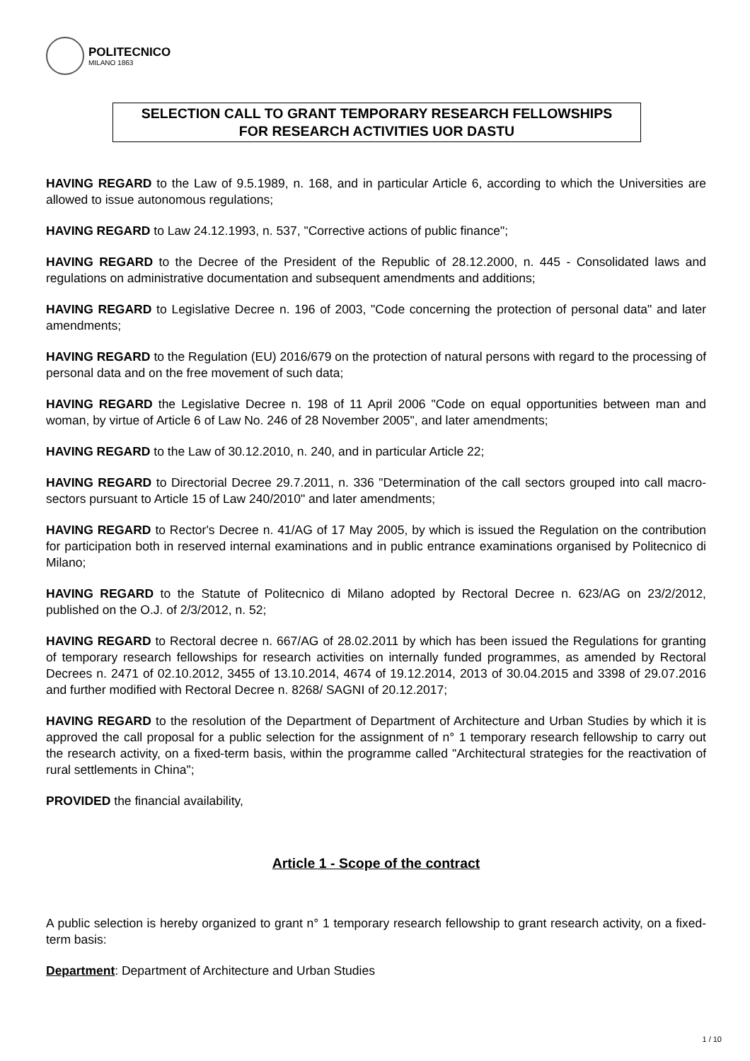POLITECNICO
MILANO 1863
SELECTION CALL TO GRANT TEMPORARY RESEARCH FELLOWSHIPS
FOR RESEARCH ACTIVITIES UOR DASTU
HAVING REGARD to the Law of 9.5.1989, n. 168, and in particular Article 6, according to which the Universities are allowed to issue autonomous regulations;
HAVING REGARD to Law 24.12.1993, n. 537, "Corrective actions of public finance";
HAVING REGARD to the Decree of the President of the Republic of 28.12.2000, n. 445 - Consolidated laws and regulations on administrative documentation and subsequent amendments and additions;
HAVING REGARD to Legislative Decree n. 196 of 2003, "Code concerning the protection of personal data" and later amendments;
HAVING REGARD to the Regulation (EU) 2016/679 on the protection of natural persons with regard to the processing of personal data and on the free movement of such data;
HAVING REGARD the Legislative Decree n. 198 of 11 April 2006 "Code on equal opportunities between man and woman, by virtue of Article 6 of Law No. 246 of 28 November 2005", and later amendments;
HAVING REGARD to the Law of 30.12.2010, n. 240, and in particular Article 22;
HAVING REGARD to Directorial Decree 29.7.2011, n. 336 "Determination of the call sectors grouped into call macro-sectors pursuant to Article 15 of Law 240/2010" and later amendments;
HAVING REGARD to Rector's Decree n. 41/AG of 17 May 2005, by which is issued the Regulation on the contribution for participation both in reserved internal examinations and in public entrance examinations organised by Politecnico di Milano;
HAVING REGARD to the Statute of Politecnico di Milano adopted by Rectoral Decree n. 623/AG on 23/2/2012, published on the O.J. of 2/3/2012, n. 52;
HAVING REGARD to Rectoral decree n. 667/AG of 28.02.2011 by which has been issued the Regulations for granting of temporary research fellowships for research activities on internally funded programmes, as amended by Rectoral Decrees n. 2471 of 02.10.2012, 3455 of 13.10.2014, 4674 of 19.12.2014, 2013 of 30.04.2015 and 3398 of 29.07.2016 and further modified with Rectoral Decree n. 8268/ SAGNI of 20.12.2017;
HAVING REGARD to the resolution of the Department of Department of Architecture and Urban Studies by which it is approved the call proposal for a public selection for the assignment of n° 1 temporary research fellowship to carry out the research activity, on a fixed-term basis, within the programme called "Architectural strategies for the reactivation of rural settlements in China";
PROVIDED the financial availability,
Article 1 - Scope of the contract
A public selection is hereby organized to grant n° 1 temporary research fellowship to grant research activity, on a fixed-term basis:
Department: Department of Architecture and Urban Studies
1 / 10